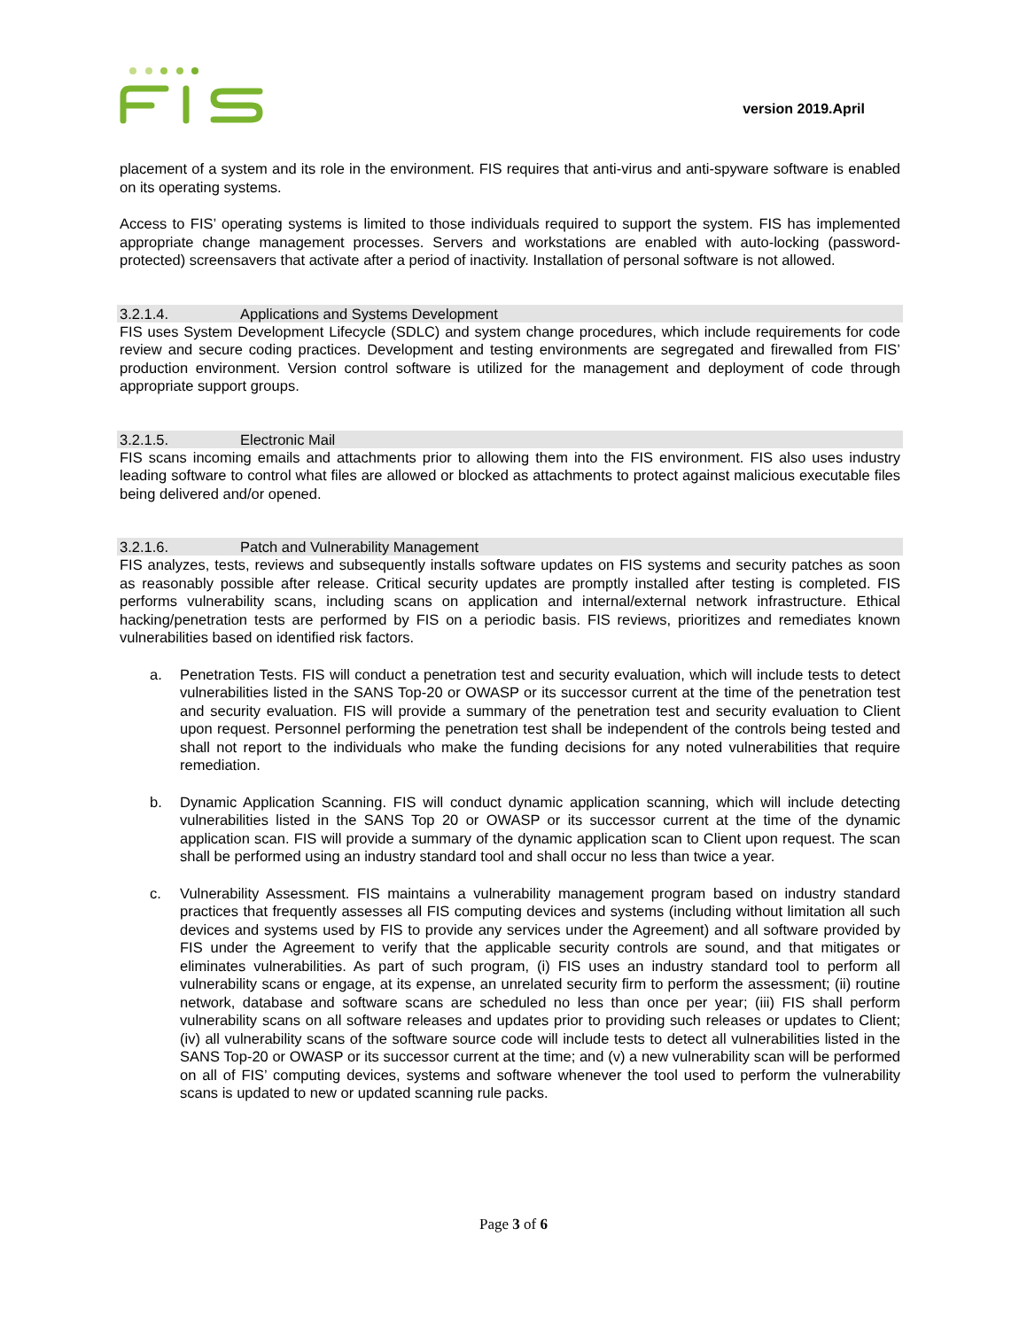version 2019.April
placement of a system and its role in the environment. FIS requires that anti-virus and anti-spyware software is enabled on its operating systems.
Access to FIS’ operating systems is limited to those individuals required to support the system. FIS has implemented appropriate change management processes. Servers and workstations are enabled with auto-locking (password-protected) screensavers that activate after a period of inactivity. Installation of personal software is not allowed.
3.2.1.4. Applications and Systems Development
FIS uses System Development Lifecycle (SDLC) and system change procedures, which include requirements for code review and secure coding practices. Development and testing environments are segregated and firewalled from FIS’ production environment. Version control software is utilized for the management and deployment of code through appropriate support groups.
3.2.1.5. Electronic Mail
FIS scans incoming emails and attachments prior to allowing them into the FIS environment. FIS also uses industry leading software to control what files are allowed or blocked as attachments to protect against malicious executable files being delivered and/or opened.
3.2.1.6. Patch and Vulnerability Management
FIS analyzes, tests, reviews and subsequently installs software updates on FIS systems and security patches as soon as reasonably possible after release. Critical security updates are promptly installed after testing is completed. FIS performs vulnerability scans, including scans on application and internal/external network infrastructure. Ethical hacking/penetration tests are performed by FIS on a periodic basis. FIS reviews, prioritizes and remediates known vulnerabilities based on identified risk factors.
a. Penetration Tests. FIS will conduct a penetration test and security evaluation, which will include tests to detect vulnerabilities listed in the SANS Top-20 or OWASP or its successor current at the time of the penetration test and security evaluation. FIS will provide a summary of the penetration test and security evaluation to Client upon request. Personnel performing the penetration test shall be independent of the controls being tested and shall not report to the individuals who make the funding decisions for any noted vulnerabilities that require remediation.
b. Dynamic Application Scanning. FIS will conduct dynamic application scanning, which will include detecting vulnerabilities listed in the SANS Top 20 or OWASP or its successor current at the time of the dynamic application scan. FIS will provide a summary of the dynamic application scan to Client upon request. The scan shall be performed using an industry standard tool and shall occur no less than twice a year.
c. Vulnerability Assessment. FIS maintains a vulnerability management program based on industry standard practices that frequently assesses all FIS computing devices and systems (including without limitation all such devices and systems used by FIS to provide any services under the Agreement) and all software provided by FIS under the Agreement to verify that the applicable security controls are sound, and that mitigates or eliminates vulnerabilities. As part of such program, (i) FIS uses an industry standard tool to perform all vulnerability scans or engage, at its expense, an unrelated security firm to perform the assessment; (ii) routine network, database and software scans are scheduled no less than once per year; (iii) FIS shall perform vulnerability scans on all software releases and updates prior to providing such releases or updates to Client; (iv) all vulnerability scans of the software source code will include tests to detect all vulnerabilities listed in the SANS Top-20 or OWASP or its successor current at the time; and (v) a new vulnerability scan will be performed on all of FIS’ computing devices, systems and software whenever the tool used to perform the vulnerability scans is updated to new or updated scanning rule packs.
Page 3 of 6